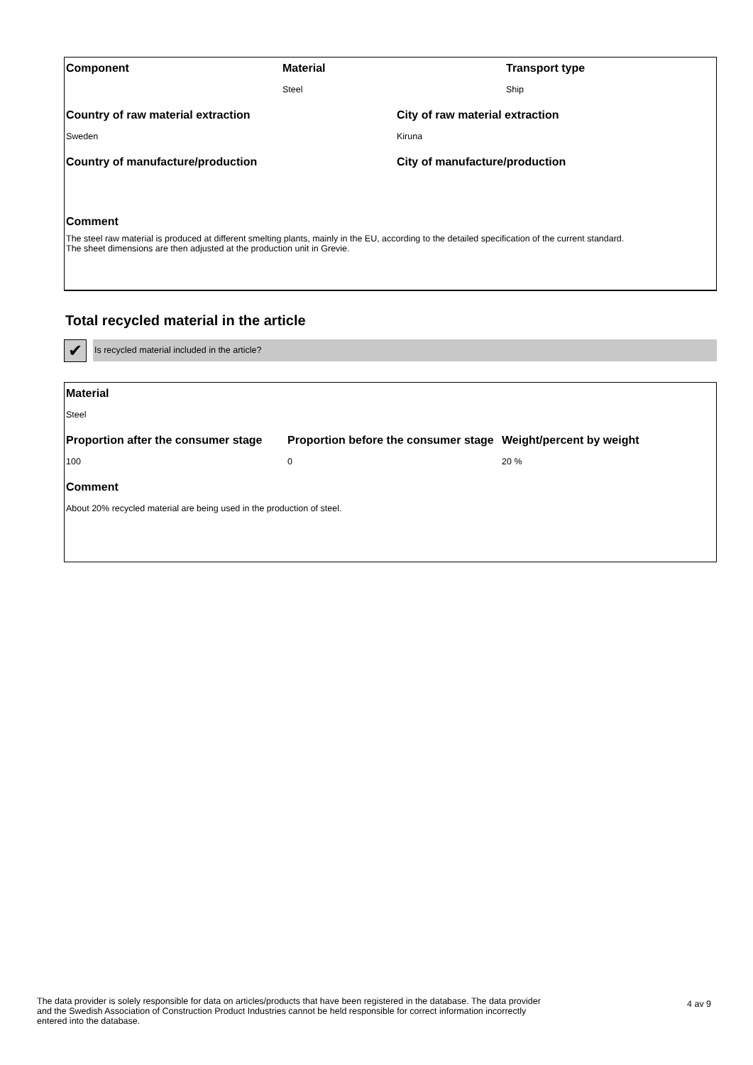Component Material
Steel
Transport type
Ship
Country of raw material extraction
Sweden
City of raw material extraction
Kiruna
Country of manufacture/production City of manufacture/production
Comment
The steel raw material is produced at different smelting plants, mainly in the EU, according to the detailed specification of the current standard.
The sheet dimensions are then adjusted at the production unit in Grevie.
Total recycled material in the article
✔ Is recycled material included in the article?
Material
Steel
Proportion after the consumer stage
100
Proportion before the consumer stage
0
Weight/percent by weight
20 %
Comment
About 20% recycled material are being used in the production of steel.
The data provider is solely responsible for data on articles/products that have been registered in the database. The data provider and the Swedish Association of Construction Product Industries cannot be held responsible for correct information incorrectly entered into the database.
4 av 9